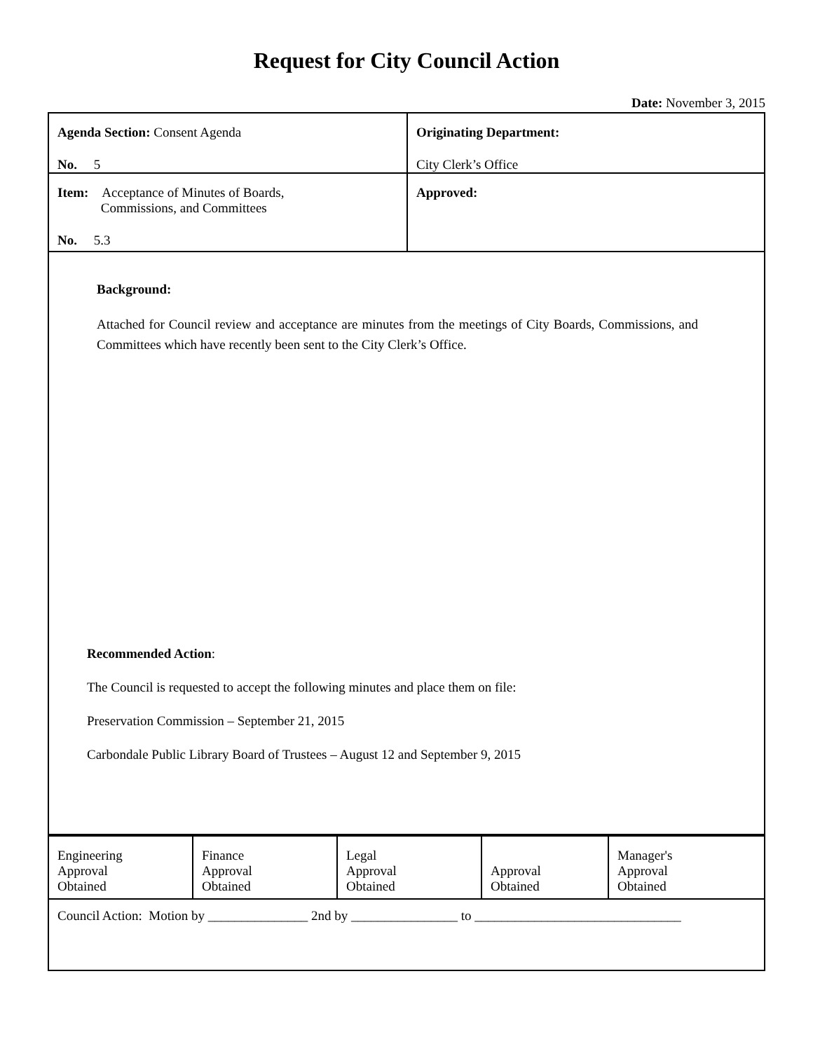Request for City Council Action
Date: November 3, 2015
| Agenda Section: Consent Agenda No. 5 | Originating Department: City Clerk’s Office |
| Item: Acceptance of Minutes of Boards, Commissions, and Committees No. 5.3 | Approved: |
| Background: Attached for Council review and acceptance are minutes from the meetings of City Boards, Commissions, and Committees which have recently been sent to the City Clerk’s Office. Recommended Action : The Council is requested to accept the following minutes and place them on file: Preservation Commission – September 21, 2015 Carbondale Public Library Board of Trustees – August 12 and September 9, 2015 | |
| Engineering Approval Obtained | Finance Approval Obtained | Legal Approval Obtained | Approval Obtained | Manager's Approval Obtained |
| Council Action: Motion by _______________ 2nd by ________________ to _______________________________ | | | | |